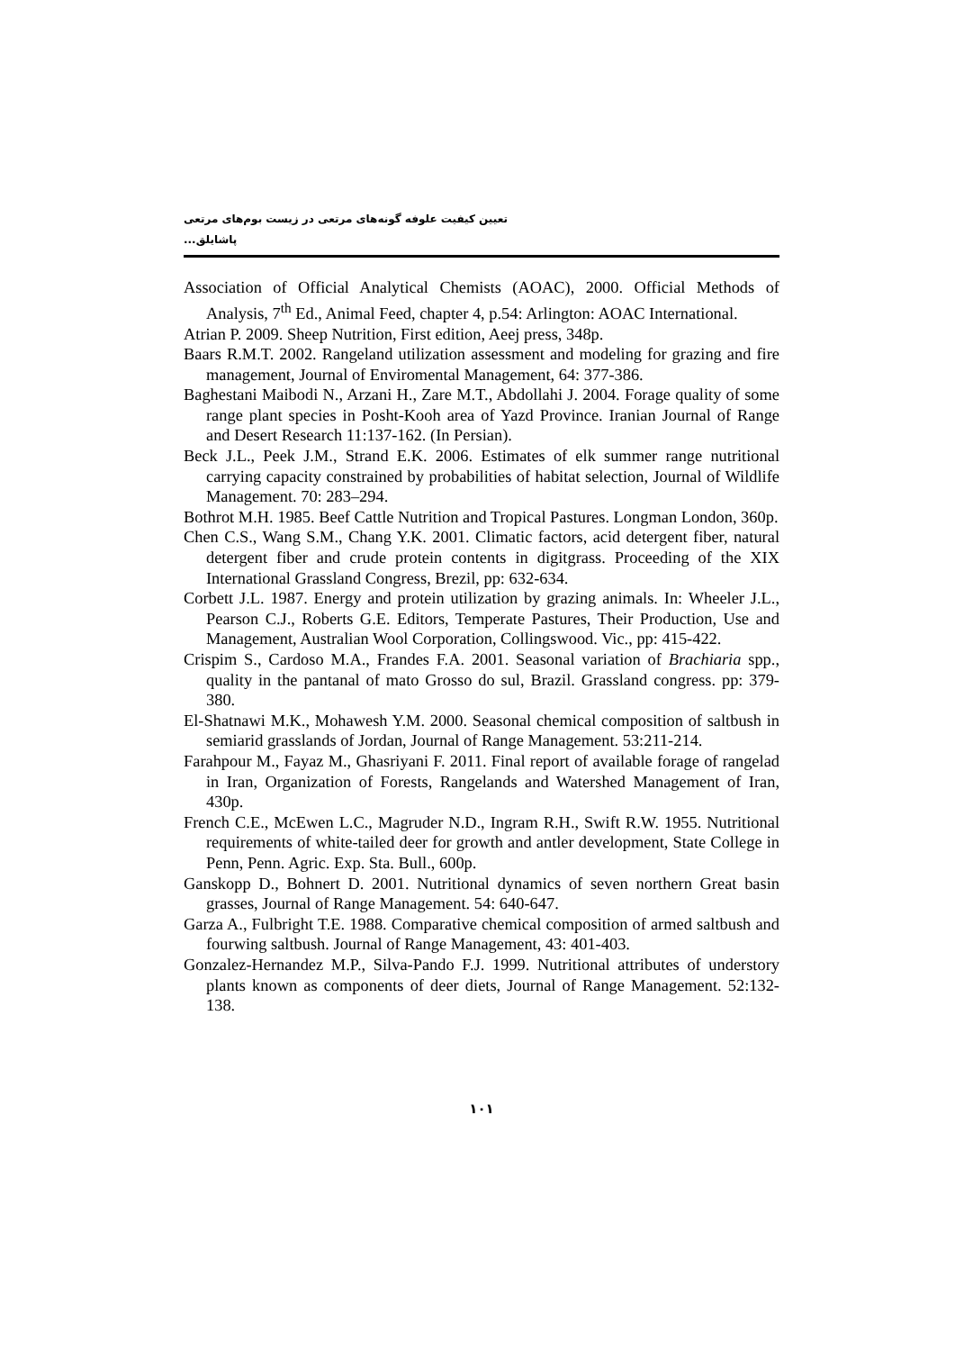تعیین کیفیت علوفه گونه‌های مرتعی در زیست بوم‌های مرتعی پاشایلق...
Association of Official Analytical Chemists (AOAC), 2000. Official Methods of Analysis, 7<sup>th</sup> Ed., Animal Feed, chapter 4, p.54: Arlington: AOAC International.
Atrian P. 2009. Sheep Nutrition, First edition, Aeej press, 348p.
Baars R.M.T. 2002. Rangeland utilization assessment and modeling for grazing and fire management, Journal of Enviromental Management, 64: 377-386.
Baghestani Maibodi N., Arzani H., Zare M.T., Abdollahi J. 2004. Forage quality of some range plant species in Posht-Kooh area of Yazd Province. Iranian Journal of Range and Desert Research 11:137-162. (In Persian).
Beck J.L., Peek J.M., Strand E.K. 2006. Estimates of elk summer range nutritional carrying capacity constrained by probabilities of habitat selection, Journal of Wildlife Management. 70: 283–294.
Bothrot M.H. 1985. Beef Cattle Nutrition and Tropical Pastures. Longman London, 360p.
Chen C.S., Wang S.M., Chang Y.K. 2001. Climatic factors, acid detergent fiber, natural detergent fiber and crude protein contents in digitgrass. Proceeding of the XIX International Grassland Congress, Brezil, pp: 632-634.
Corbett J.L. 1987. Energy and protein utilization by grazing animals. In: Wheeler J.L., Pearson C.J., Roberts G.E. Editors, Temperate Pastures, Their Production, Use and Management, Australian Wool Corporation, Collingswood. Vic., pp: 415-422.
Crispim S., Cardoso M.A., Frandes F.A. 2001. Seasonal variation of Brachiaria spp., quality in the pantanal of mato Grosso do sul, Brazil. Grassland congress. pp: 379- 380.
El-Shatnawi M.K., Mohawesh Y.M. 2000. Seasonal chemical composition of saltbush in semiarid grasslands of Jordan, Journal of Range Management. 53:211-214.
Farahpour M., Fayaz M., Ghasriyani F. 2011. Final report of available forage of rangelad in Iran, Organization of Forests, Rangelands and Watershed Management of Iran, 430p.
French C.E., McEwen L.C., Magruder N.D., Ingram R.H., Swift R.W. 1955. Nutritional requirements of white-tailed deer for growth and antler development, State College in Penn, Penn. Agric. Exp. Sta. Bull., 600p.
Ganskopp D., Bohnert D. 2001. Nutritional dynamics of seven northern Great basin grasses, Journal of Range Management. 54: 640-647.
Garza A., Fulbright T.E. 1988. Comparative chemical composition of armed saltbush and fourwing saltbush. Journal of Range Management, 43: 401-403.
Gonzalez-Hernandez M.P., Silva-Pando F.J. 1999. Nutritional attributes of understory plants known as components of deer diets, Journal of Range Management. 52:132-138.
۱۰۱